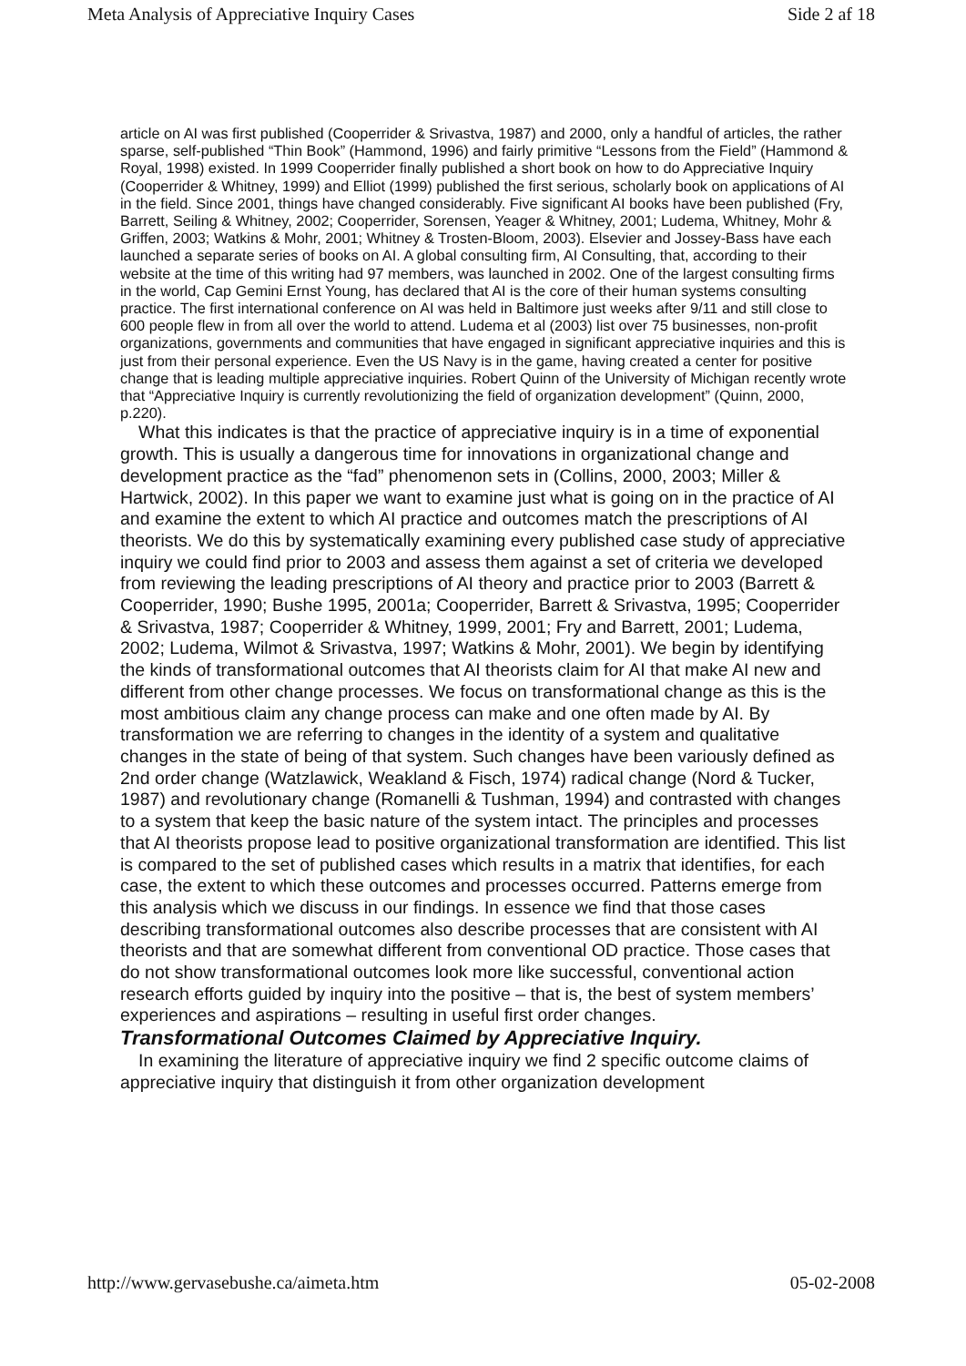Meta Analysis of Appreciative Inquiry Cases Side 2 af 18
article on AI was first published (Cooperrider & Srivastva, 1987) and 2000, only a handful of articles, the rather sparse, self-published “Thin Book” (Hammond, 1996) and fairly primitive “Lessons from the Field” (Hammond & Royal, 1998) existed. In 1999 Cooperrider finally published a short book on how to do Appreciative Inquiry (Cooperrider & Whitney, 1999) and Elliot (1999) published the first serious, scholarly book on applications of AI in the field. Since 2001, things have changed considerably. Five significant AI books have been published (Fry, Barrett, Seiling & Whitney, 2002; Cooperrider, Sorensen, Yeager & Whitney, 2001; Ludema, Whitney, Mohr & Griffen, 2003; Watkins & Mohr, 2001; Whitney & Trosten-Bloom, 2003). Elsevier and Jossey-Bass have each launched a separate series of books on AI. A global consulting firm, AI Consulting, that, according to their website at the time of this writing had 97 members, was launched in 2002. One of the largest consulting firms in the world, Cap Gemini Ernst Young, has declared that AI is the core of their human systems consulting practice. The first international conference on AI was held in Baltimore just weeks after 9/11 and still close to 600 people flew in from all over the world to attend. Ludema et al (2003) list over 75 businesses, non-profit organizations, governments and communities that have engaged in significant appreciative inquiries and this is just from their personal experience. Even the US Navy is in the game, having created a center for positive change that is leading multiple appreciative inquiries. Robert Quinn of the University of Michigan recently wrote that “Appreciative Inquiry is currently revolutionizing the field of organization development” (Quinn, 2000, p.220).
What this indicates is that the practice of appreciative inquiry is in a time of exponential growth. This is usually a dangerous time for innovations in organizational change and development practice as the “fad” phenomenon sets in (Collins, 2000, 2003; Miller & Hartwick, 2002). In this paper we want to examine just what is going on in the practice of AI and examine the extent to which AI practice and outcomes match the prescriptions of AI theorists. We do this by systematically examining every published case study of appreciative inquiry we could find prior to 2003 and assess them against a set of criteria we developed from reviewing the leading prescriptions of AI theory and practice prior to 2003 (Barrett & Cooperrider, 1990; Bushe 1995, 2001a; Cooperrider, Barrett & Srivastva, 1995; Cooperrider & Srivastva, 1987; Cooperrider & Whitney, 1999, 2001; Fry and Barrett, 2001; Ludema, 2002; Ludema, Wilmot & Srivastva, 1997; Watkins & Mohr, 2001). We begin by identifying the kinds of transformational outcomes that AI theorists claim for AI that make AI new and different from other change processes. We focus on transformational change as this is the most ambitious claim any change process can make and one often made by AI. By transformation we are referring to changes in the identity of a system and qualitative changes in the state of being of that system. Such changes have been variously defined as 2nd order change (Watzlawick, Weakland & Fisch, 1974) radical change (Nord & Tucker, 1987) and revolutionary change (Romanelli & Tushman, 1994) and contrasted with changes to a system that keep the basic nature of the system intact. The principles and processes that AI theorists propose lead to positive organizational transformation are identified. This list is compared to the set of published cases which results in a matrix that identifies, for each case, the extent to which these outcomes and processes occurred. Patterns emerge from this analysis which we discuss in our findings. In essence we find that those cases describing transformational outcomes also describe processes that are consistent with AI theorists and that are somewhat different from conventional OD practice. Those cases that do not show transformational outcomes look more like successful, conventional action research efforts guided by inquiry into the positive – that is, the best of system members’ experiences and aspirations – resulting in useful first order changes.
Transformational Outcomes Claimed by Appreciative Inquiry.
In examining the literature of appreciative inquiry we find 2 specific outcome claims of appreciative inquiry that distinguish it from other organization development
http://www.gervasebushe.ca/aimeta.htm 05-02-2008